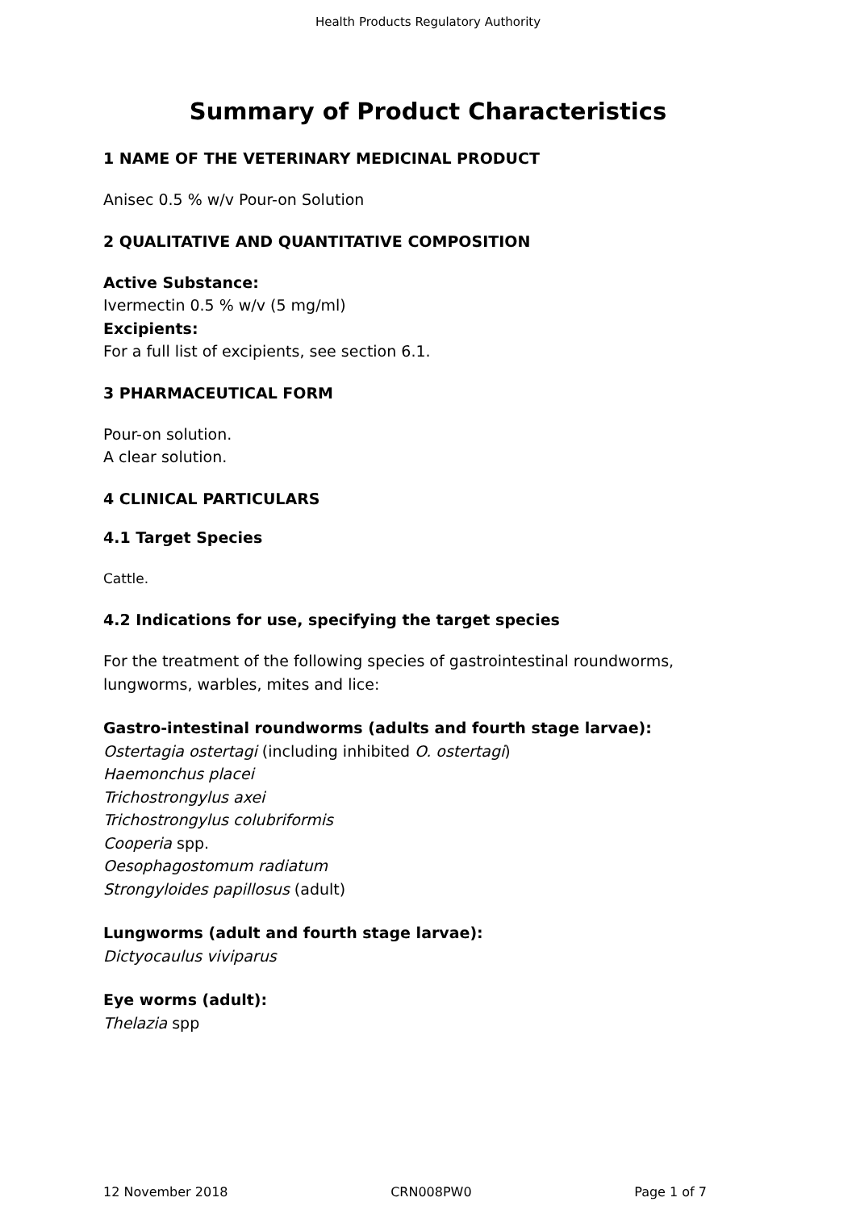Health Products Regulatory Authority
Summary of Product Characteristics
1 NAME OF THE VETERINARY MEDICINAL PRODUCT
Anisec 0.5 % w/v Pour-on Solution
2 QUALITATIVE AND QUANTITATIVE COMPOSITION
Active Substance:
Ivermectin 0.5 % w/v (5 mg/ml)
Excipients:
For a full list of excipients, see section 6.1.
3 PHARMACEUTICAL FORM
Pour-on solution.
A clear solution.
4 CLINICAL PARTICULARS
4.1 Target Species
Cattle.
4.2 Indications for use, specifying the target species
For the treatment of the following species of gastrointestinal roundworms,
lungworms, warbles, mites and lice:
Gastro-intestinal roundworms (adults and fourth stage larvae):
Ostertagia ostertagi (including inhibited O. ostertagi)
Haemonchus placei
Trichostrongylus axei
Trichostrongylus colubriformis
Cooperia spp.
Oesophagostomum radiatum
Strongyloides papillosus (adult)
Lungworms (adult and fourth stage larvae):
Dictyocaulus viviparus
Eye worms (adult):
Thelazia spp
12 November 2018 CRN008PW0 Page 1 of 7